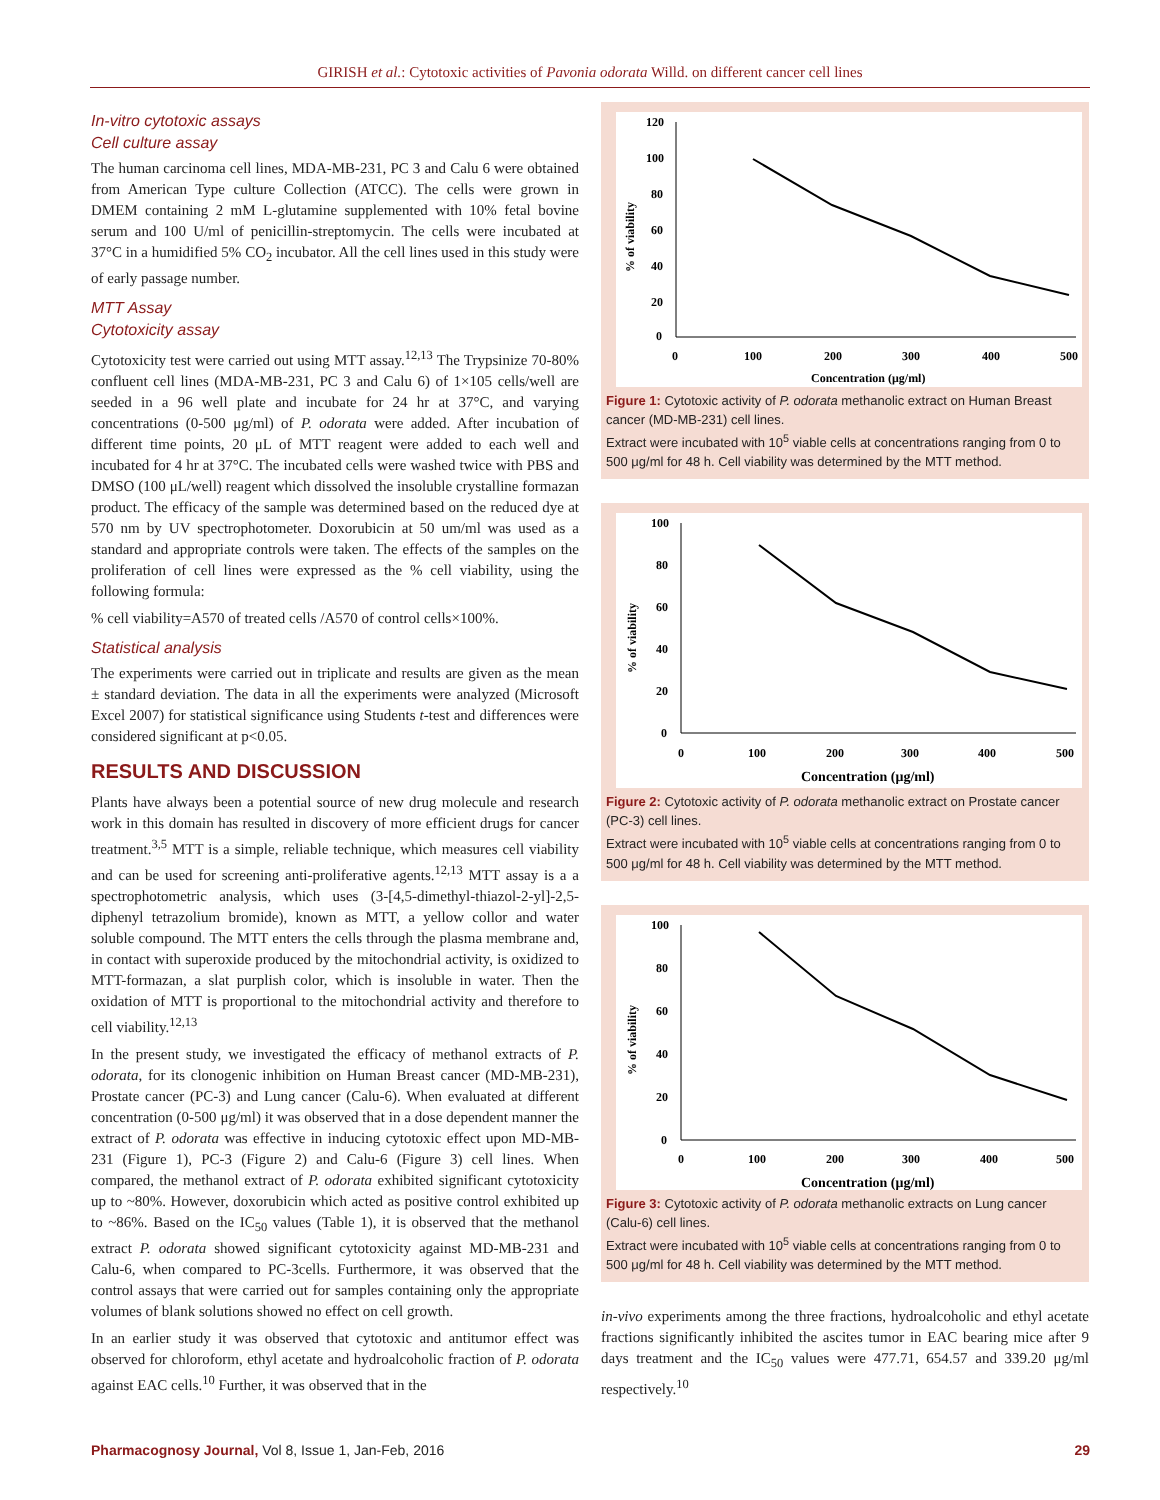GIRISH et al.: Cytotoxic activities of Pavonia odorata Willd. on different cancer cell lines
In-vitro cytotoxic assays
Cell culture assay
The human carcinoma cell lines, MDA-MB-231, PC 3 and Calu 6 were obtained from American Type culture Collection (ATCC). The cells were grown in DMEM containing 2 mM L-glutamine supplemented with 10% fetal bovine serum and 100 U/ml of penicillin-streptomycin. The cells were incubated at 37°C in a humidified 5% CO<sub>2</sub> incubator. All the cell lines used in this study were of early passage number.
MTT Assay
Cytotoxicity assay
Cytotoxicity test were carried out using MTT assay.<sup>12,13</sup> The Trypsinize 70-80% confluent cell lines (MDA-MB-231, PC 3 and Calu 6) of 1×105 cells/well are seeded in a 96 well plate and incubate for 24 hr at 37°C, and varying concentrations (0-500 μg/ml) of P. odorata were added. After incubation of different time points, 20 μL of MTT reagent were added to each well and incubated for 4 hr at 37°C. The incubated cells were washed twice with PBS and DMSO (100 μL/well) reagent which dissolved the insoluble crystalline formazan product. The efficacy of the sample was determined based on the reduced dye at 570 nm by UV spectrophotometer. Doxorubicin at 50 um/ml was used as a standard and appropriate controls were taken. The effects of the samples on the proliferation of cell lines were expressed as the % cell viability, using the following formula:
% cell viability=A570 of treated cells /A570 of control cells×100%.
Statistical analysis
The experiments were carried out in triplicate and results are given as the mean ± standard deviation. The data in all the experiments were analyzed (Microsoft Excel 2007) for statistical significance using Students t-test and differences were considered significant at p<0.05.
RESULTS AND DISCUSSION
Plants have always been a potential source of new drug molecule and research work in this domain has resulted in discovery of more efficient drugs for cancer treatment.<sup>3,5</sup> MTT is a simple, reliable technique, which measures cell viability and can be used for screening anti-proliferative agents.<sup>12,13</sup> MTT assay is a a spectrophotometric analysis, which uses (3-[4,5-dimethyl-thiazol-2-yl]-2,5-diphenyl tetrazolium bromide), known as MTT, a yellow collor and water soluble compound. The MTT enters the cells through the plasma membrane and, in contact with superoxide produced by the mitochondrial activity, is oxidized to MTT-formazan, a slat purplish color, which is insoluble in water. Then the oxidation of MTT is proportional to the mitochondrial activity and therefore to cell viability.<sup>12,13</sup>
In the present study, we investigated the efficacy of methanol extracts of P. odorata, for its clonogenic inhibition on Human Breast cancer (MD-MB-231), Prostate cancer (PC-3) and Lung cancer (Calu-6). When evaluated at different concentration (0-500 μg/ml) it was observed that in a dose dependent manner the extract of P. odorata was effective in inducing cytotoxic effect upon MD-MB-231 (Figure 1), PC-3 (Figure 2) and Calu-6 (Figure 3) cell lines. When compared, the methanol extract of P. odorata exhibited significant cytotoxicity up to ~80%. However, doxorubicin which acted as positive control exhibited up to ~86%. Based on the IC<sub>50</sub> values (Table 1), it is observed that the methanol extract P. odorata showed significant cytotoxicity against MD-MB-231 and Calu-6, when compared to PC-3cells. Furthermore, it was observed that the control assays that were carried out for samples containing only the appropriate volumes of blank solutions showed no effect on cell growth.
In an earlier study it was observed that cytotoxic and antitumor effect was observed for chloroform, ethyl acetate and hydroalcoholic fraction of P. odorata against EAC cells.<sup>10</sup> Further, it was observed that in the
120
100
80
60
40
20
0
0
100
200
300
400
500
Concentration (μg/ml)
% of viability
Figure 1: Cytotoxic activity of P. odorata methanolic extract on Human Breast cancer (MD-MB-231) cell lines.
Extract were incubated with 10<sup>5</sup> viable cells at concentrations ranging from 0 to 500 μg/ml for 48 h. Cell viability was determined by the MTT method.
100
80
60
40
20
0
0
100
200
300
400
500
Concentration (μg/ml)
% of viability
Figure 2: Cytotoxic activity of P. odorata methanolic extract on Prostate cancer (PC-3) cell lines.
Extract were incubated with 10<sup>5</sup> viable cells at concentrations ranging from 0 to 500 μg/ml for 48 h. Cell viability was determined by the MTT method.
100
80
60
40
20
0
0
100
200
300
400
500
Concentration (μg/ml)
% of viability
Figure 3: Cytotoxic activity of P. odorata methanolic extracts on Lung cancer (Calu-6) cell lines.
Extract were incubated with 10<sup>5</sup> viable cells at concentrations ranging from 0 to 500 μg/ml for 48 h. Cell viability was determined by the MTT method.
in-vivo experiments among the three fractions, hydroalcoholic and ethyl acetate fractions significantly inhibited the ascites tumor in EAC bearing mice after 9 days treatment and the IC<sub>50</sub> values were 477.71, 654.57 and 339.20 μg/ml respectively.<sup>10</sup>
Pharmacognosy Journal, Vol 8, Issue 1, Jan-Feb, 2016 29